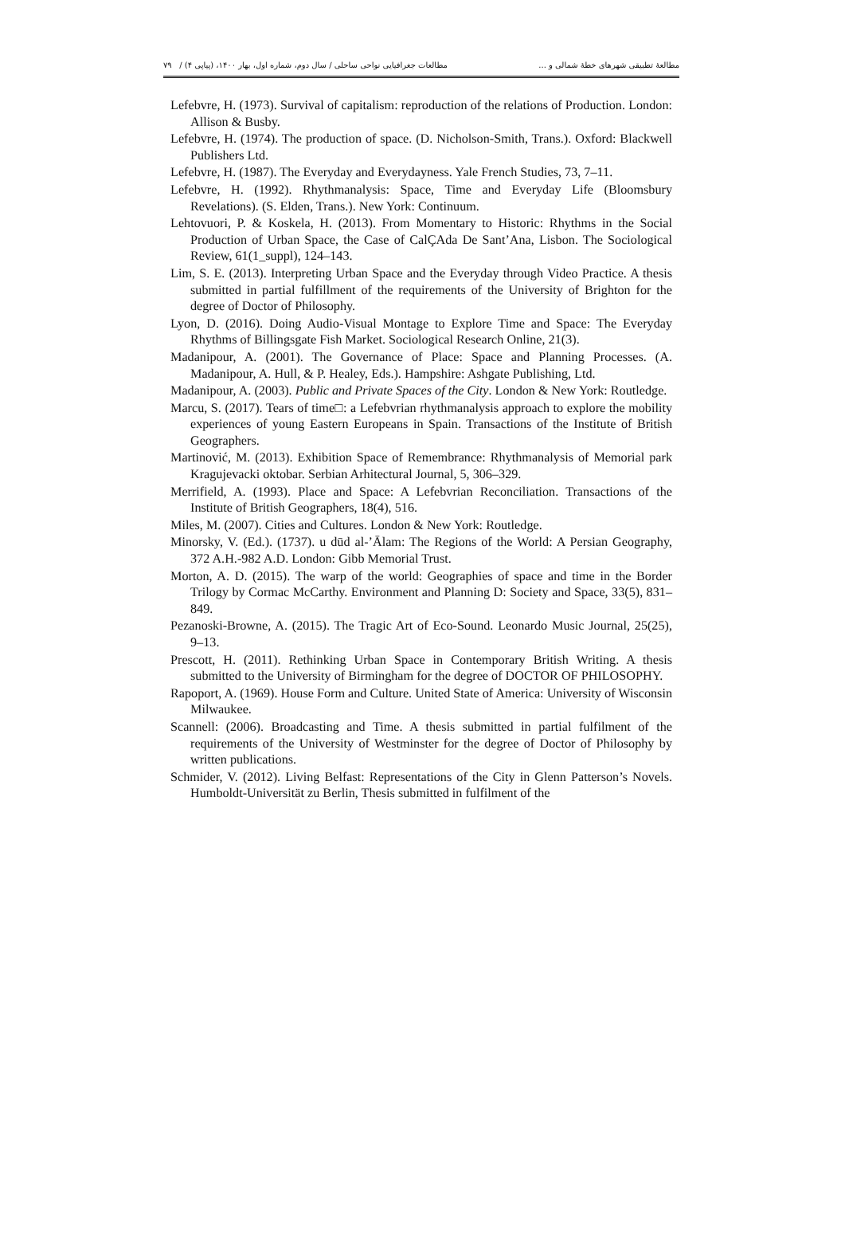مطالعۀ تطبیقی شهرهای خطۀ شمالی و ... مطالعات جغرافیایی نواحی ساحلی / سال دوم، شماره اول، بهار ۱۴۰۰، (پیاپی ۴) / ۷۹
Lefebvre, H. (1973). Survival of capitalism: reproduction of the relations of Production. London: Allison & Busby.
Lefebvre, H. (1974). The production of space. (D. Nicholson-Smith, Trans.). Oxford: Blackwell Publishers Ltd.
Lefebvre, H. (1987). The Everyday and Everydayness. Yale French Studies, 73, 7–11.
Lefebvre, H. (1992). Rhythmanalysis: Space, Time and Everyday Life (Bloomsbury Revelations). (S. Elden, Trans.). New York: Continuum.
Lehtovuori, P. & Koskela, H. (2013). From Momentary to Historic: Rhythms in the Social Production of Urban Space, the Case of CalÇAda De Sant’Ana, Lisbon. The Sociological Review, 61(1_suppl), 124–143.
Lim, S. E. (2013). Interpreting Urban Space and the Everyday through Video Practice. A thesis submitted in partial fulfillment of the requirements of the University of Brighton for the degree of Doctor of Philosophy.
Lyon, D. (2016). Doing Audio-Visual Montage to Explore Time and Space: The Everyday Rhythms of Billingsgate Fish Market. Sociological Research Online, 21(3).
Madanipour, A. (2001). The Governance of Place: Space and Planning Processes. (A. Madanipour, A. Hull, & P. Healey, Eds.). Hampshire: Ashgate Publishing, Ltd.
Madanipour, A. (2003). Public and Private Spaces of the City. London & New York: Routledge.
Marcu, S. (2017). Tears of time□: a Lefebvrian rhythmanalysis approach to explore the mobility experiences of young Eastern Europeans in Spain. Transactions of the Institute of British Geographers.
Martinović, M. (2013). Exhibition Space of Remembrance: Rhythmanalysis of Memorial park Kragujevacki oktobar. Serbian Arhitectural Journal, 5, 306–329.
Merrifield, A. (1993). Place and Space: A Lefebvrian Reconciliation. Transactions of the Institute of British Geographers, 18(4), 516.
Miles, M. (2007). Cities and Cultures. London & New York: Routledge.
Minorsky, V. (Ed.). (1737). u dūd al-’Ālam: The Regions of the World: A Persian Geography, 372 A.H.-982 A.D. London: Gibb Memorial Trust.
Morton, A. D. (2015). The warp of the world: Geographies of space and time in the Border Trilogy by Cormac McCarthy. Environment and Planning D: Society and Space, 33(5), 831–849.
Pezanoski-Browne, A. (2015). The Tragic Art of Eco-Sound. Leonardo Music Journal, 25(25), 9–13.
Prescott, H. (2011). Rethinking Urban Space in Contemporary British Writing. A thesis submitted to the University of Birmingham for the degree of DOCTOR OF PHILOSOPHY.
Rapoport, A. (1969). House Form and Culture. United State of America: University of Wisconsin Milwaukee.
Scannell: (2006). Broadcasting and Time. A thesis submitted in partial fulfilment of the requirements of the University of Westminster for the degree of Doctor of Philosophy by written publications.
Schmider, V. (2012). Living Belfast: Representations of the City in Glenn Patterson’s Novels. Humboldt-Universität zu Berlin, Thesis submitted in fulfilment of the